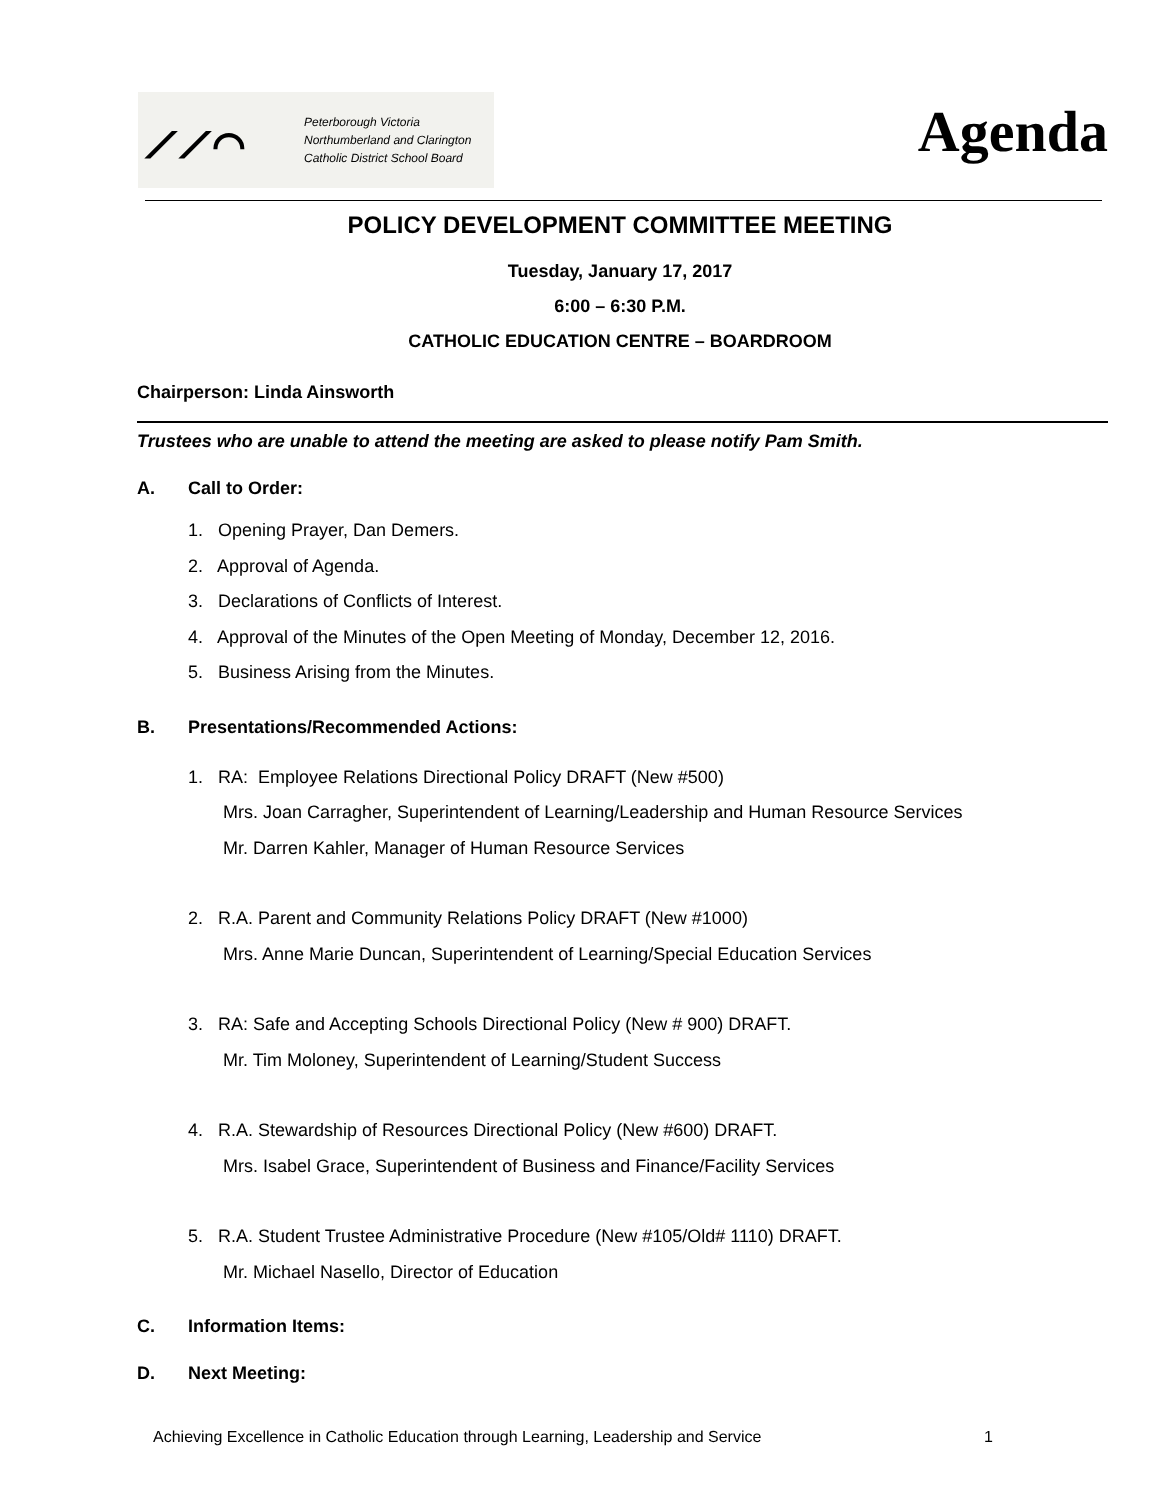⟋⟋⌒
Peterborough Victoria
Northumberland and Clarington
Catholic District School Board
Agenda
POLICY DEVELOPMENT COMMITTEE MEETING
Tuesday, January 17, 2017
6:00 – 6:30 P.M.
CATHOLIC EDUCATION CENTRE – BOARDROOM
Chairperson: Linda Ainsworth
Trustees who are unable to attend the meeting are asked to please notify Pam Smith.
A. Call to Order:
1. Opening Prayer, Dan Demers.
2. Approval of Agenda.
3. Declarations of Conflicts of Interest.
4. Approval of the Minutes of the Open Meeting of Monday, December 12, 2016.
5. Business Arising from the Minutes.
B. Presentations/Recommended Actions:
1. RA: Employee Relations Directional Policy DRAFT (New #500)
Mrs. Joan Carragher, Superintendent of Learning/Leadership and Human Resource Services
Mr. Darren Kahler, Manager of Human Resource Services
2. R.A. Parent and Community Relations Policy DRAFT (New #1000)
Mrs. Anne Marie Duncan, Superintendent of Learning/Special Education Services
3. RA: Safe and Accepting Schools Directional Policy (New # 900) DRAFT.
Mr. Tim Moloney, Superintendent of Learning/Student Success
4. R.A. Stewardship of Resources Directional Policy (New #600) DRAFT.
Mrs. Isabel Grace, Superintendent of Business and Finance/Facility Services
5. R.A. Student Trustee Administrative Procedure (New #105/Old# 1110) DRAFT.
Mr. Michael Nasello, Director of Education
C. Information Items:
D. Next Meeting:
Achieving Excellence in Catholic Education through Learning, Leadership and Service 1